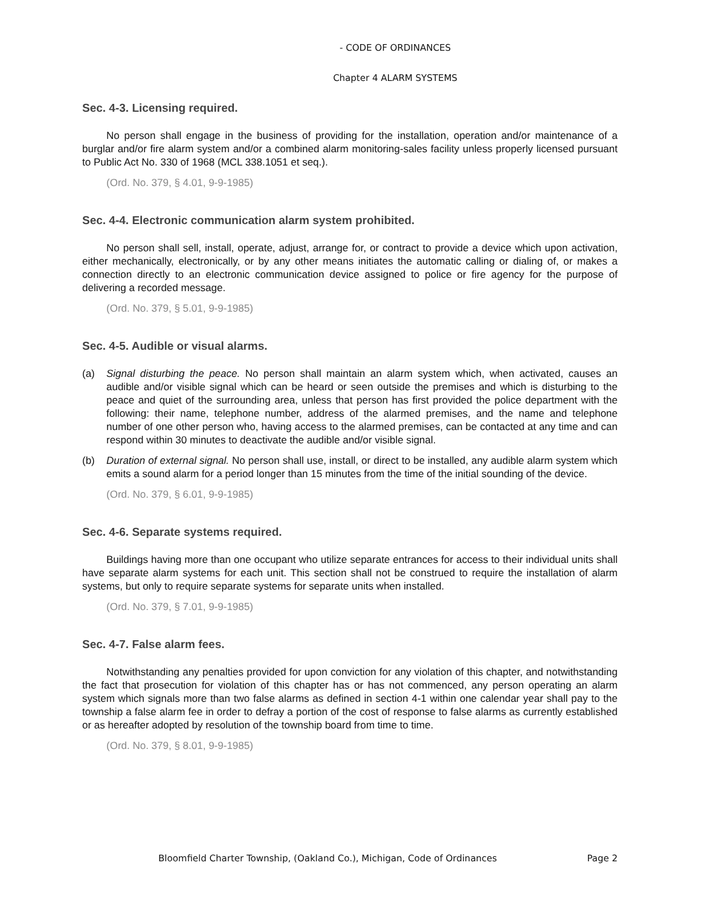- CODE OF ORDINANCES
Chapter 4 ALARM SYSTEMS
Sec. 4-3. Licensing required.
No person shall engage in the business of providing for the installation, operation and/or maintenance of a burglar and/or fire alarm system and/or a combined alarm monitoring-sales facility unless properly licensed pursuant to Public Act No. 330 of 1968 (MCL 338.1051 et seq.).
(Ord. No. 379, § 4.01, 9-9-1985)
Sec. 4-4. Electronic communication alarm system prohibited.
No person shall sell, install, operate, adjust, arrange for, or contract to provide a device which upon activation, either mechanically, electronically, or by any other means initiates the automatic calling or dialing of, or makes a connection directly to an electronic communication device assigned to police or fire agency for the purpose of delivering a recorded message.
(Ord. No. 379, § 5.01, 9-9-1985)
Sec. 4-5. Audible or visual alarms.
(a) Signal disturbing the peace. No person shall maintain an alarm system which, when activated, causes an audible and/or visible signal which can be heard or seen outside the premises and which is disturbing to the peace and quiet of the surrounding area, unless that person has first provided the police department with the following: their name, telephone number, address of the alarmed premises, and the name and telephone number of one other person who, having access to the alarmed premises, can be contacted at any time and can respond within 30 minutes to deactivate the audible and/or visible signal.
(b) Duration of external signal. No person shall use, install, or direct to be installed, any audible alarm system which emits a sound alarm for a period longer than 15 minutes from the time of the initial sounding of the device.
(Ord. No. 379, § 6.01, 9-9-1985)
Sec. 4-6. Separate systems required.
Buildings having more than one occupant who utilize separate entrances for access to their individual units shall have separate alarm systems for each unit. This section shall not be construed to require the installation of alarm systems, but only to require separate systems for separate units when installed.
(Ord. No. 379, § 7.01, 9-9-1985)
Sec. 4-7. False alarm fees.
Notwithstanding any penalties provided for upon conviction for any violation of this chapter, and notwithstanding the fact that prosecution for violation of this chapter has or has not commenced, any person operating an alarm system which signals more than two false alarms as defined in section 4-1 within one calendar year shall pay to the township a false alarm fee in order to defray a portion of the cost of response to false alarms as currently established or as hereafter adopted by resolution of the township board from time to time.
(Ord. No. 379, § 8.01, 9-9-1985)
Bloomfield Charter Township, (Oakland Co.), Michigan, Code of Ordinances Page 2